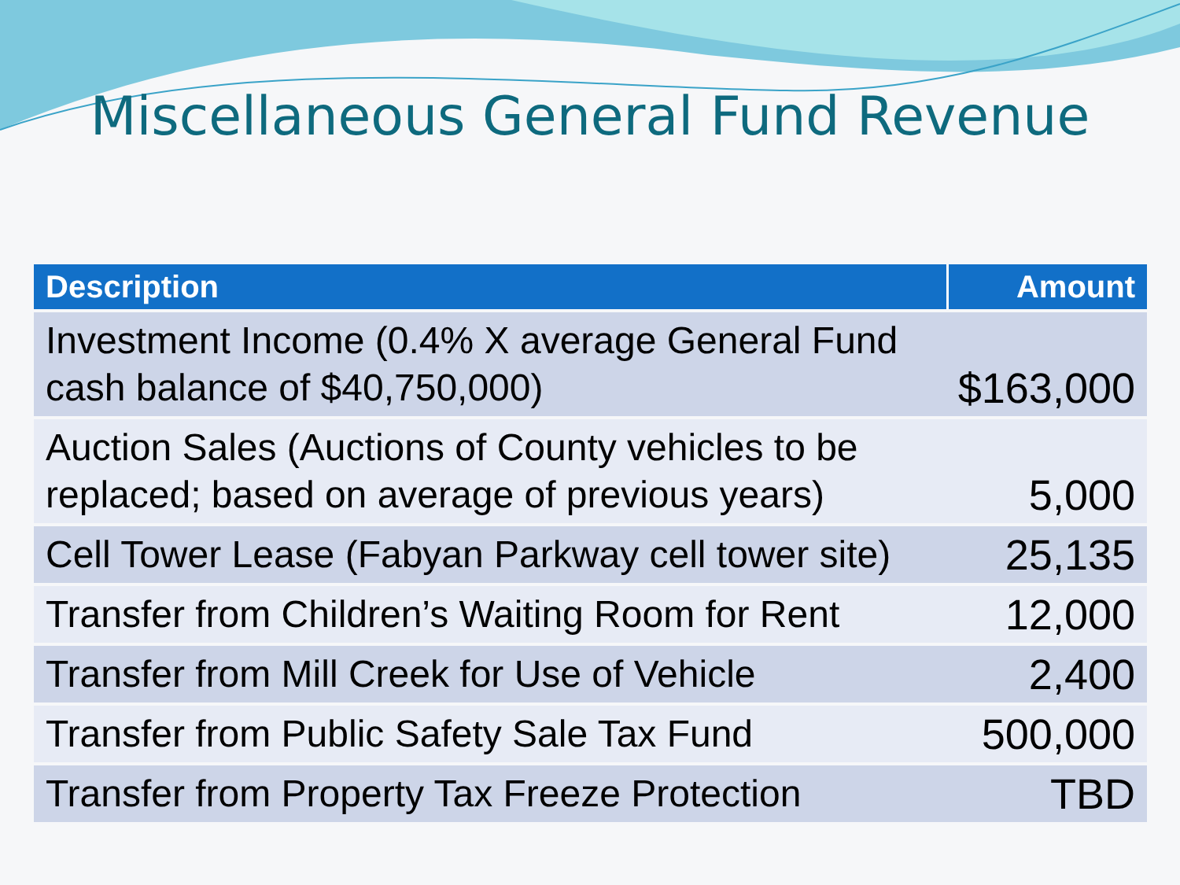Miscellaneous General Fund Revenue
| Description | Amount |
| --- | --- |
| Investment Income (0.4% X average General Fund cash balance of $40,750,000) | $163,000 |
| Auction Sales (Auctions of County vehicles to be replaced; based on average of previous years) | 5,000 |
| Cell Tower Lease (Fabyan Parkway cell tower site) | 25,135 |
| Transfer from Children’s Waiting Room for Rent | 12,000 |
| Transfer from Mill Creek for Use of Vehicle | 2,400 |
| Transfer from Public Safety Sale Tax Fund | 500,000 |
| Transfer from Property Tax Freeze Protection | TBD |